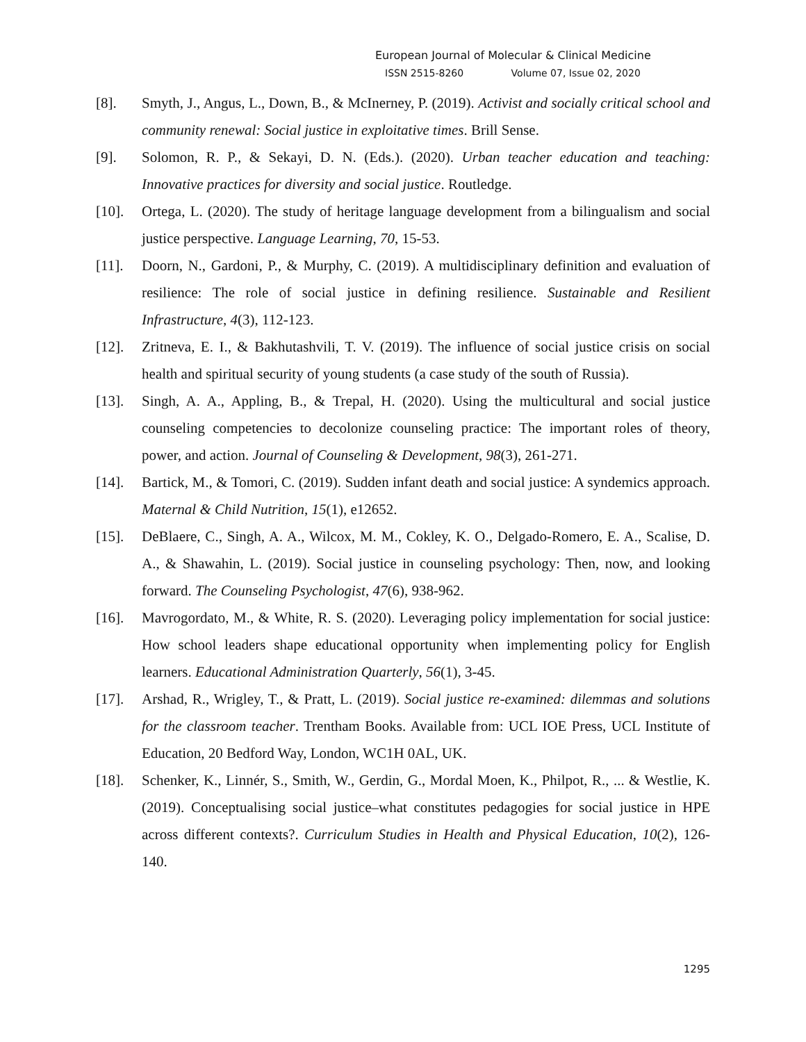European Journal of Molecular & Clinical Medicine
ISSN 2515-8260 Volume 07, Issue 02, 2020
[8]. Smyth, J., Angus, L., Down, B., & McInerney, P. (2019). Activist and socially critical school and community renewal: Social justice in exploitative times. Brill Sense.
[9]. Solomon, R. P., & Sekayi, D. N. (Eds.). (2020). Urban teacher education and teaching: Innovative practices for diversity and social justice. Routledge.
[10]. Ortega, L. (2020). The study of heritage language development from a bilingualism and social justice perspective. Language Learning, 70, 15-53.
[11]. Doorn, N., Gardoni, P., & Murphy, C. (2019). A multidisciplinary definition and evaluation of resilience: The role of social justice in defining resilience. Sustainable and Resilient Infrastructure, 4(3), 112-123.
[12]. Zritneva, E. I., & Bakhutashvili, T. V. (2019). The influence of social justice crisis on social health and spiritual security of young students (a case study of the south of Russia).
[13]. Singh, A. A., Appling, B., & Trepal, H. (2020). Using the multicultural and social justice counseling competencies to decolonize counseling practice: The important roles of theory, power, and action. Journal of Counseling & Development, 98(3), 261-271.
[14]. Bartick, M., & Tomori, C. (2019). Sudden infant death and social justice: A syndemics approach. Maternal & Child Nutrition, 15(1), e12652.
[15]. DeBlaere, C., Singh, A. A., Wilcox, M. M., Cokley, K. O., Delgado-Romero, E. A., Scalise, D. A., & Shawahin, L. (2019). Social justice in counseling psychology: Then, now, and looking forward. The Counseling Psychologist, 47(6), 938-962.
[16]. Mavrogordato, M., & White, R. S. (2020). Leveraging policy implementation for social justice: How school leaders shape educational opportunity when implementing policy for English learners. Educational Administration Quarterly, 56(1), 3-45.
[17]. Arshad, R., Wrigley, T., & Pratt, L. (2019). Social justice re-examined: dilemmas and solutions for the classroom teacher. Trentham Books. Available from: UCL IOE Press, UCL Institute of Education, 20 Bedford Way, London, WC1H 0AL, UK.
[18]. Schenker, K., Linnér, S., Smith, W., Gerdin, G., Mordal Moen, K., Philpot, R., ... & Westlie, K. (2019). Conceptualising social justice–what constitutes pedagogies for social justice in HPE across different contexts?. Curriculum Studies in Health and Physical Education, 10(2), 126-140.
1295